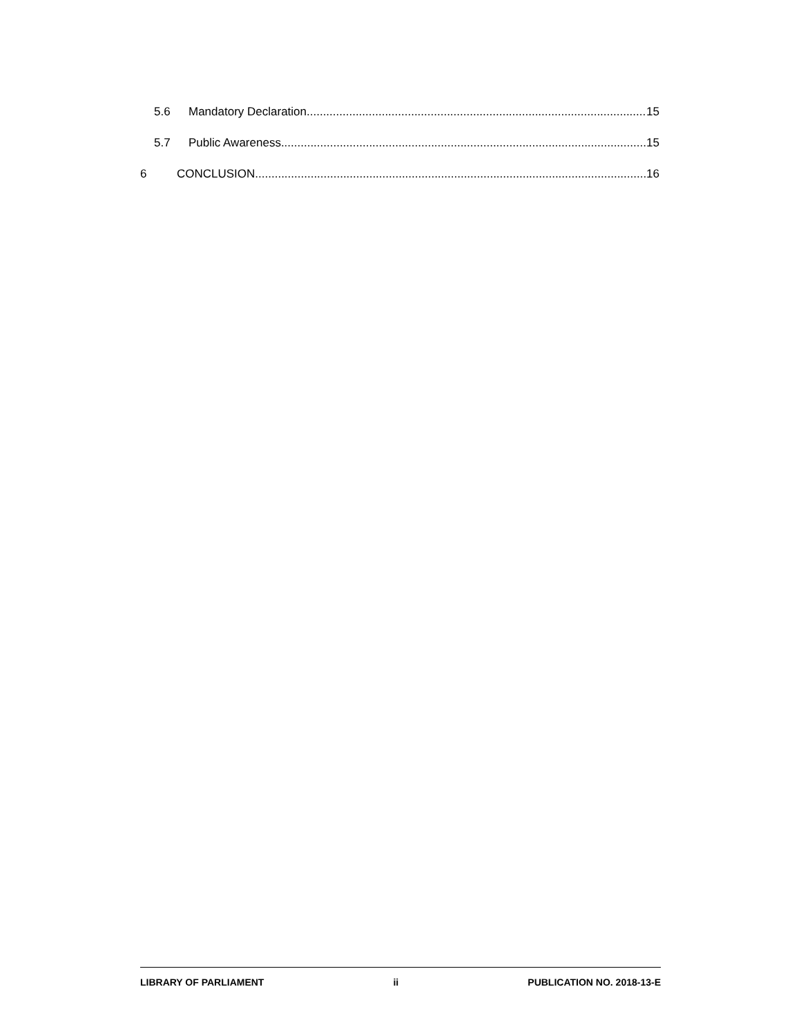5.6 Mandatory Declaration 15
5.7 Public Awareness 15
6 CONCLUSION 16
LIBRARY OF PARLIAMENT ii PUBLICATION NO. 2018-13-E